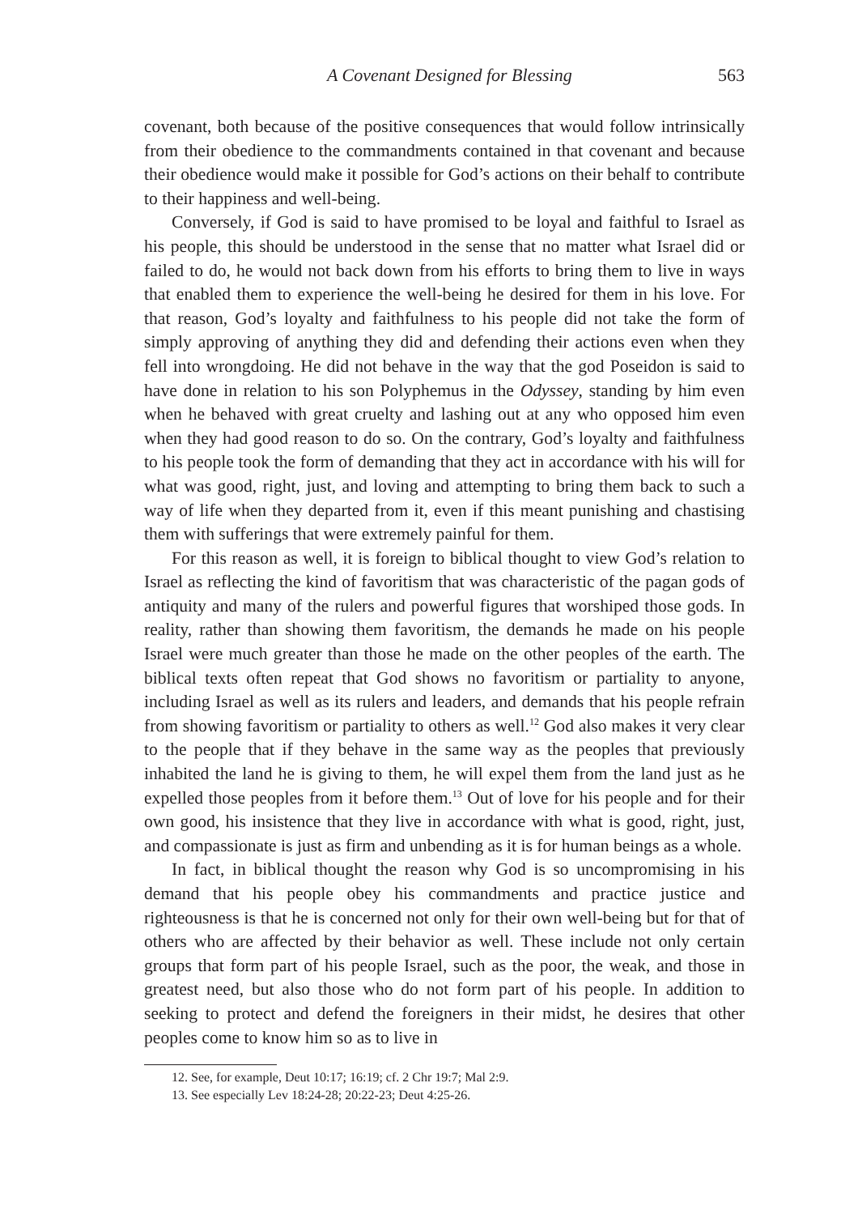A Covenant Designed for Blessing 563
covenant, both because of the positive consequences that would follow intrinsically from their obedience to the commandments contained in that covenant and because their obedience would make it possible for God’s actions on their behalf to contribute to their happiness and well-being.
Conversely, if God is said to have promised to be loyal and faithful to Israel as his people, this should be understood in the sense that no matter what Israel did or failed to do, he would not back down from his efforts to bring them to live in ways that enabled them to experience the well-being he desired for them in his love. For that reason, God’s loyalty and faithfulness to his people did not take the form of simply approving of anything they did and defending their actions even when they fell into wrongdoing. He did not behave in the way that the god Poseidon is said to have done in relation to his son Polyphemus in the Odyssey, standing by him even when he behaved with great cruelty and lashing out at any who opposed him even when they had good reason to do so. On the contrary, God’s loyalty and faithfulness to his people took the form of demanding that they act in accordance with his will for what was good, right, just, and loving and attempting to bring them back to such a way of life when they departed from it, even if this meant punishing and chastising them with sufferings that were extremely painful for them.
For this reason as well, it is foreign to biblical thought to view God’s relation to Israel as reflecting the kind of favoritism that was characteristic of the pagan gods of antiquity and many of the rulers and powerful figures that worshiped those gods. In reality, rather than showing them favoritism, the demands he made on his people Israel were much greater than those he made on the other peoples of the earth. The biblical texts often repeat that God shows no favoritism or partiality to anyone, including Israel as well as its rulers and leaders, and demands that his people refrain from showing favoritism or partiality to others as well.<sup>12</sup> God also makes it very clear to the people that if they behave in the same way as the peoples that previously inhabited the land he is giving to them, he will expel them from the land just as he expelled those peoples from it before them.<sup>13</sup> Out of love for his people and for their own good, his insistence that they live in accordance with what is good, right, just, and compassionate is just as firm and unbending as it is for human beings as a whole.
In fact, in biblical thought the reason why God is so uncompromising in his demand that his people obey his commandments and practice justice and righteousness is that he is concerned not only for their own well-being but for that of others who are affected by their behavior as well. These include not only certain groups that form part of his people Israel, such as the poor, the weak, and those in greatest need, but also those who do not form part of his people. In addition to seeking to protect and defend the foreigners in their midst, he desires that other peoples come to know him so as to live in
12. See, for example, Deut 10:17; 16:19; cf. 2 Chr 19:7; Mal 2:9.
13. See especially Lev 18:24-28; 20:22-23; Deut 4:25-26.